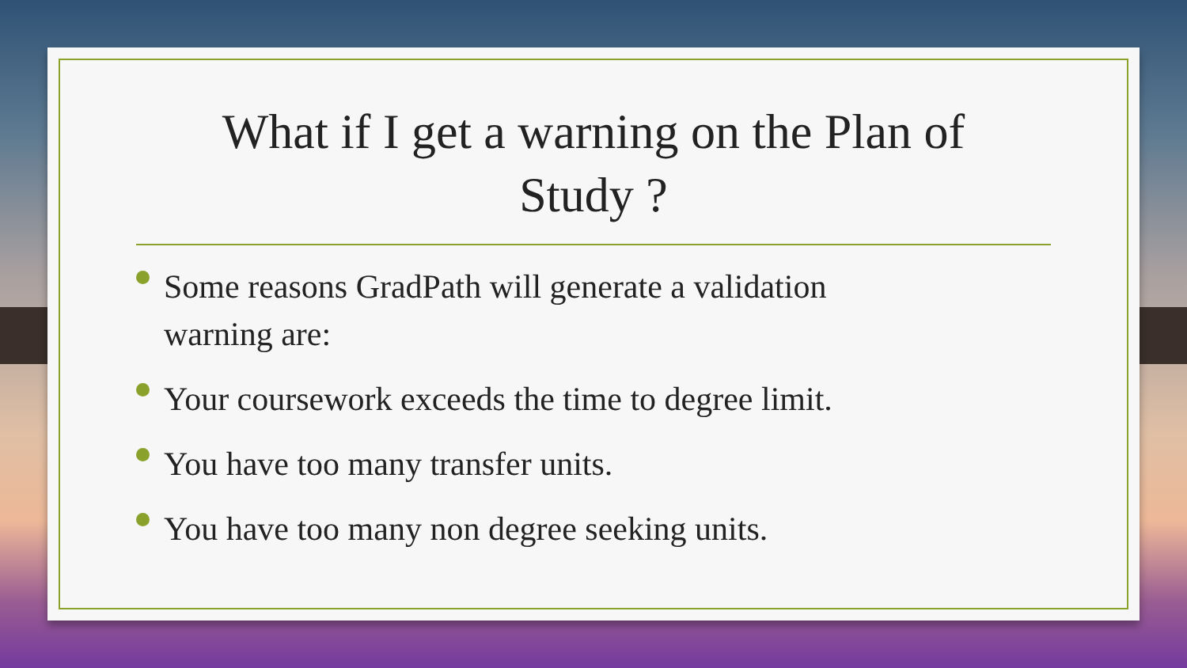What if I get a warning on the Plan of Study ?
Some reasons GradPath will generate a validation warning are:
Your coursework exceeds the time to degree limit.
You have too many transfer units.
You have too many non degree seeking units.